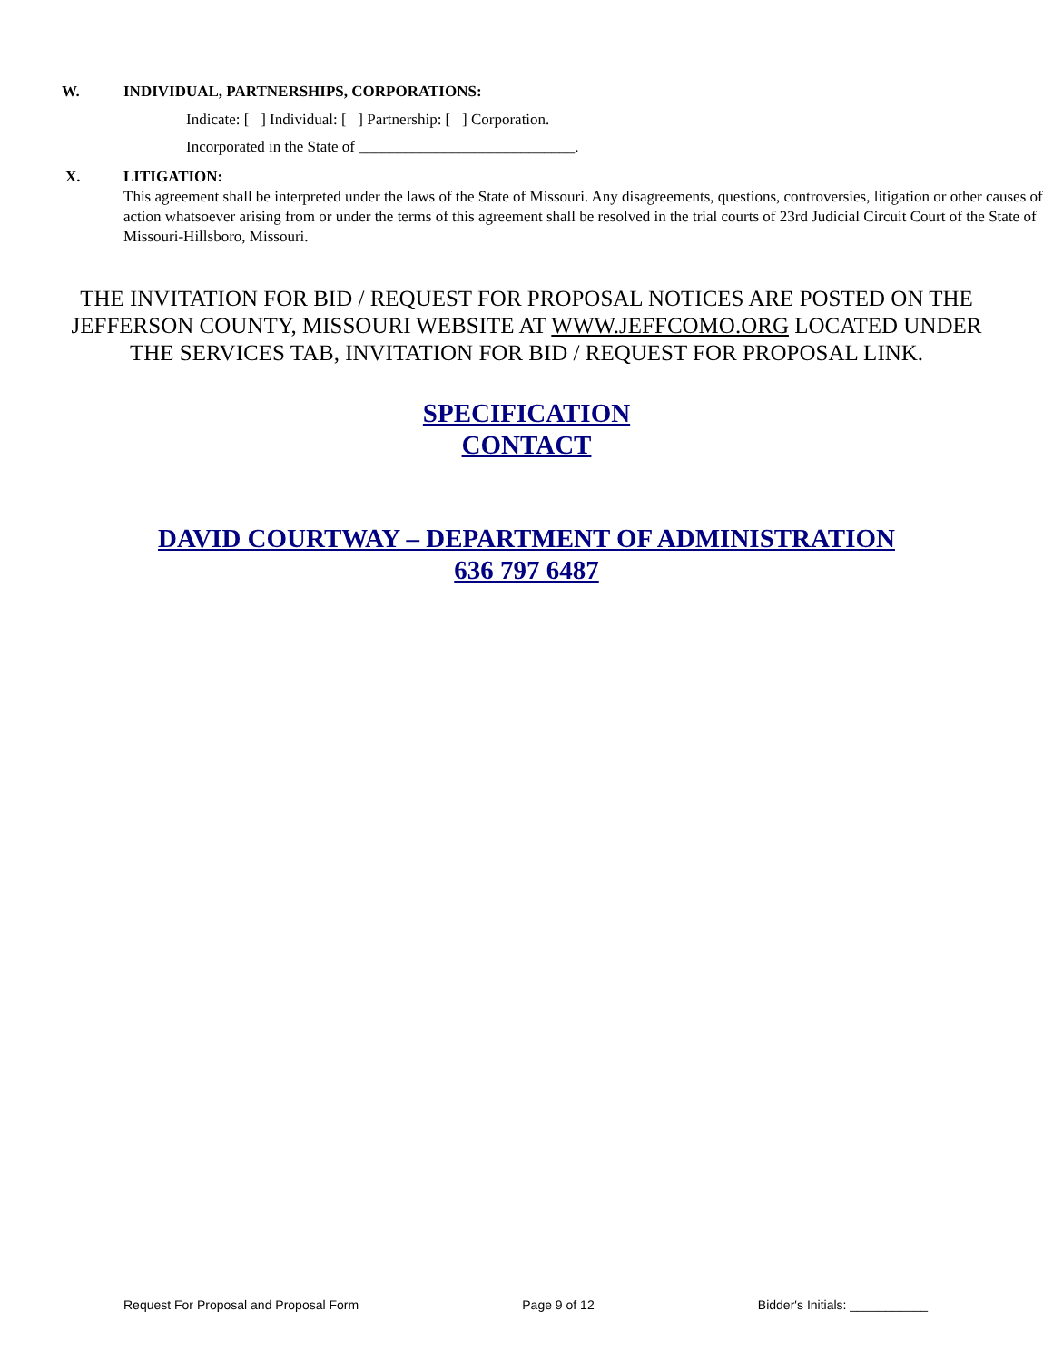W. INDIVIDUAL, PARTNERSHIPS, CORPORATIONS:
Indicate: [ ] Individual: [ ] Partnership: [ ] Corporation.
Incorporated in the State of ____________________________.
X. LITIGATION:
This agreement shall be interpreted under the laws of the State of Missouri. Any disagreements, questions, controversies, litigation or other causes of action whatsoever arising from or under the terms of this agreement shall be resolved in the trial courts of 23rd Judicial Circuit Court of the State of Missouri-Hillsboro, Missouri.
THE INVITATION FOR BID / REQUEST FOR PROPOSAL NOTICES ARE POSTED ON THE JEFFERSON COUNTY, MISSOURI WEBSITE AT WWW.JEFFCOMO.ORG LOCATED UNDER THE SERVICES TAB, INVITATION FOR BID / REQUEST FOR PROPOSAL LINK.
SPECIFICATION
CONTACT
DAVID COURTWAY – DEPARTMENT OF ADMINISTRATION
636 797 6487
Request For Proposal and Proposal Form Page 9 of 12 Bidder's Initials: ___________